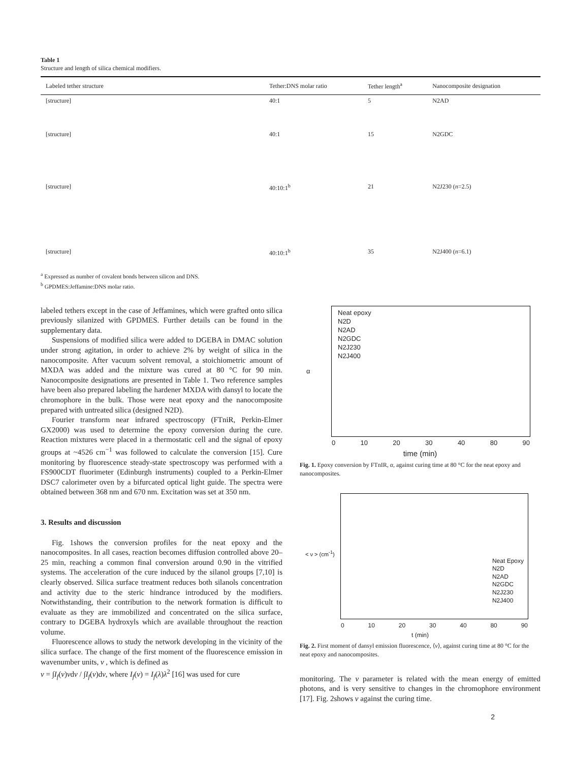Table 1
Structure and length of silica chemical modifiers.
| Labeled tether structure | Tether:DNS molar ratio | Tether length<sup>a</sup> | Nanocomposite designation |
| --- | --- | --- | --- |
| [structure] | 40:1 | 5 | N2AD |
| [structure] | 40:1 | 15 | N2GDC |
| [structure] | 40:10:1<sup>b</sup> | 21 | N2J230 ( n =2.5) |
| [structure] | 40:10:1<sup>b</sup> | 35 | N2J400 ( n =6.1) |
<sup>a</sup> Expressed as number of covalent bonds between silicon and DNS.
<sup>b</sup> GPDMES:Jeffamine:DNS molar ratio.
labeled tethers except in the case of Jeffamines, which were grafted onto silica previously silanized with GPDMES. Further details can be found in the supplementary data.
Suspensions of modified silica were added to DGEBA in DMAC solution under strong agitation, in order to achieve 2% by weight of silica in the nanocomposite. After vacuum solvent removal, a stoichiometric amount of MXDA was added and the mixture was cured at 80 °C for 90 min. Nanocomposite designations are presented in Table 1. Two reference samples have been also prepared labeling the hardener MXDA with dansyl to locate the chromophore in the bulk. Those were neat epoxy and the nanocomposite prepared with untreated silica (designed N2D).
Fourier transform near infrared spectroscopy (FTniR, Perkin-Elmer GX2000) was used to determine the epoxy conversion during the cure. Reaction mixtures were placed in a thermostatic cell and the signal of epoxy groups at ~4526 cm<sup>−1</sup> was followed to calculate the conversion [15]. Cure monitoring by fluorescence steady-state spectroscopy was performed with a FS900CDT fluorimeter (Edinburgh instruments) coupled to a Perkin-Elmer DSC7 calorimeter oven by a bifurcated optical light guide. The spectra were obtained between 368 nm and 670 nm. Excitation was set at 350 nm.
3. Results and discussion
Fig. 1shows the conversion profiles for the neat epoxy and the nanocomposites. In all cases, reaction becomes diffusion controlled above 20–25 min, reaching a common final conversion around 0.90 in the vitrified systems. The acceleration of the cure induced by the silanol groups [7,10] is clearly observed. Silica surface treatment reduces both silanols concentration and activity due to the steric hindrance introduced by the modifiers. Notwithstanding, their contribution to the network formation is difficult to evaluate as they are immobilized and concentrated on the silica surface, contrary to DGEBA hydroxyls which are available throughout the reaction volume.
Fluorescence allows to study the network developing in the vicinity of the silica surface. The change of the first moment of the fluorescence emission in wavenumber units, ν , which is defined as
ν = ∫I<sub>f</sub>(ν)νdν / ∫I<sub>f</sub>(ν)dν, where I<sub>f</sub>(ν) = I<sub>f</sub>(λ)λ<sup>2</sup> [16] was used for cure
Neat epoxy
N2D
N2AD
N2GDC
N2J230
N2J400
α
0 10 20 30 40 80 90
time (min)
Fig. 1. Epoxy conversion by FTnIR, α, against curing time at 80 °C for the neat epoxy and nanocomposites.
Neat Epoxy
N2D
N2AD
N2GDC
N2J230
N2J400
< ν > (cm<sup>-1</sup>)
0 10 20 30 40 80 90
t (min)
Fig. 2. First moment of dansyl emission fluorescence, ⟨ν⟩, against curing time at 80 °C for the neat epoxy and nanocomposites.
monitoring. The ν parameter is related with the mean energy of emitted photons, and is very sensitive to changes in the chromophore environment [17]. Fig. 2shows ν against the curing time.
2